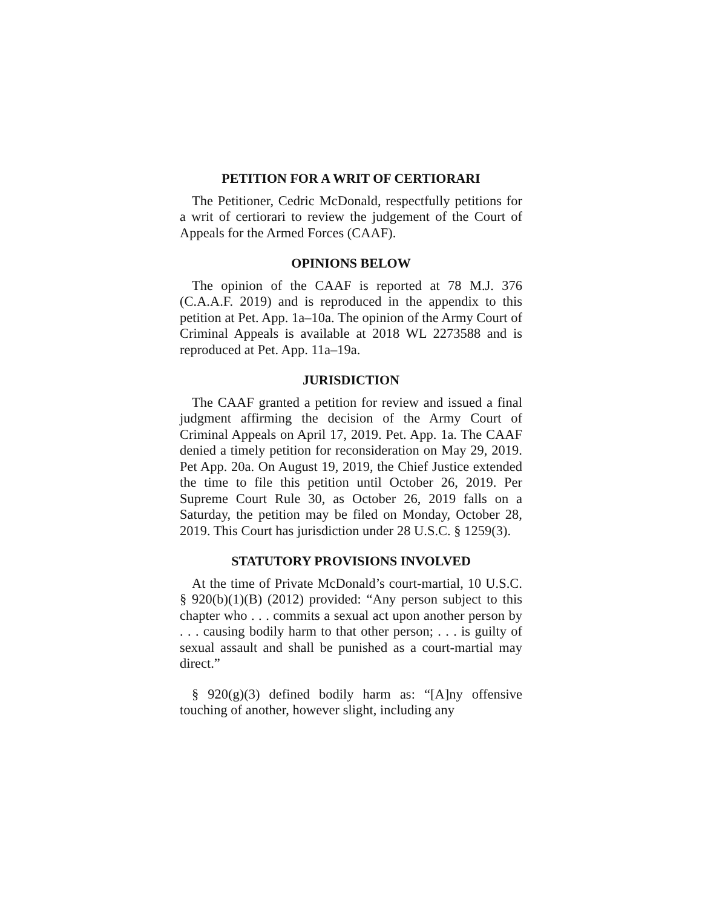PETITION FOR A WRIT OF CERTIORARI
The Petitioner, Cedric McDonald, respectfully petitions for a writ of certiorari to review the judgement of the Court of Appeals for the Armed Forces (CAAF).
OPINIONS BELOW
The opinion of the CAAF is reported at 78 M.J. 376 (C.A.A.F. 2019) and is reproduced in the appendix to this petition at Pet. App. 1a–10a. The opinion of the Army Court of Criminal Appeals is available at 2018 WL 2273588 and is reproduced at Pet. App. 11a–19a.
JURISDICTION
The CAAF granted a petition for review and issued a final judgment affirming the decision of the Army Court of Criminal Appeals on April 17, 2019. Pet. App. 1a. The CAAF denied a timely petition for reconsideration on May 29, 2019. Pet App. 20a. On August 19, 2019, the Chief Justice extended the time to file this petition until October 26, 2019. Per Supreme Court Rule 30, as October 26, 2019 falls on a Saturday, the petition may be filed on Monday, October 28, 2019. This Court has jurisdiction under 28 U.S.C. § 1259(3).
STATUTORY PROVISIONS INVOLVED
At the time of Private McDonald’s court-martial, 10 U.S.C. § 920(b)(1)(B) (2012) provided: “Any person subject to this chapter who . . . commits a sexual act upon another person by . . . causing bodily harm to that other person; . . . is guilty of sexual assault and shall be punished as a court-martial may direct.”
§ 920(g)(3) defined bodily harm as: “[A]ny offensive touching of another, however slight, including any